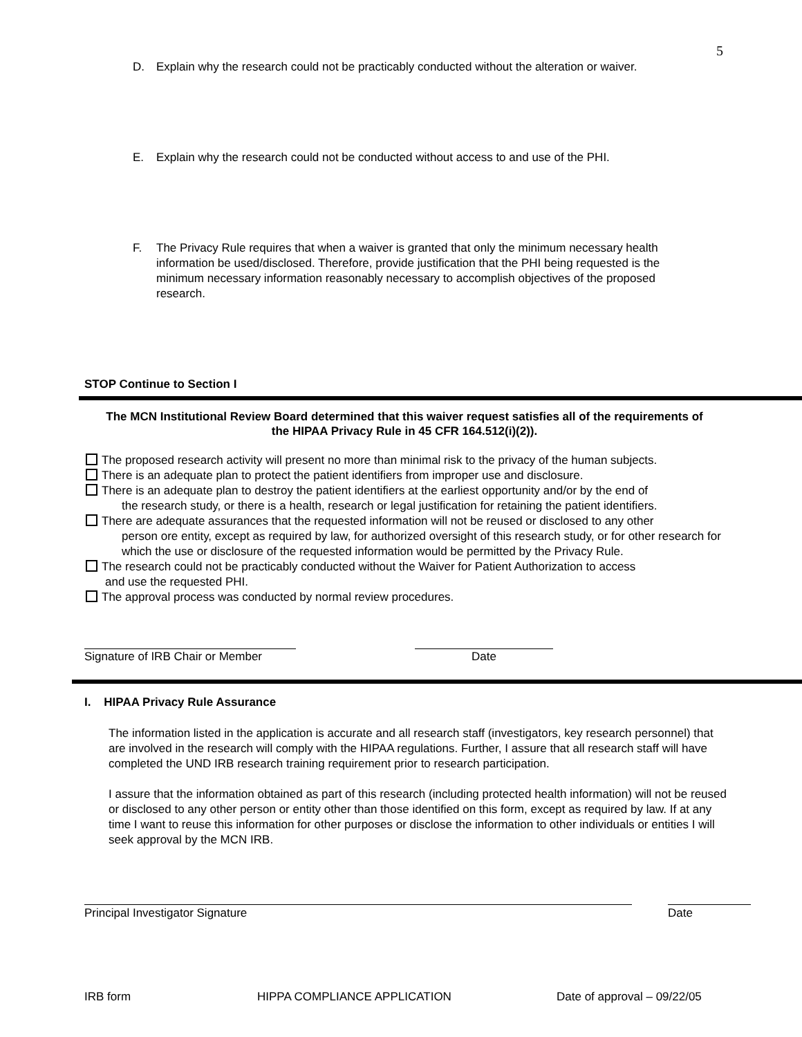5
D. Explain why the research could not be practicably conducted without the alteration or waiver.
E. Explain why the research could not be conducted without access to and use of the PHI.
F. The Privacy Rule requires that when a waiver is granted that only the minimum necessary health information be used/disclosed. Therefore, provide justification that the PHI being requested is the minimum necessary information reasonably necessary to accomplish objectives of the proposed research.
STOP Continue to Section I
The MCN Institutional Review Board determined that this waiver request satisfies all of the requirements of the HIPAA Privacy Rule in 45 CFR 164.512(i)(2)).
The proposed research activity will present no more than minimal risk to the privacy of the human subjects.
There is an adequate plan to protect the patient identifiers from improper use and disclosure.
There is an adequate plan to destroy the patient identifiers at the earliest opportunity and/or by the end of
the research study, or there is a health, research or legal justification for retaining the patient identifiers.
There are adequate assurances that the requested information will not be reused or disclosed to any other
person ore entity, except as required by law, for authorized oversight of this research study, or for other research for which the use or disclosure of the requested information would be permitted by the Privacy Rule.
The research could not be practicably conducted without the Waiver for Patient Authorization to access
and use the requested PHI.
The approval process was conducted by normal review procedures.
Signature of IRB Chair or Member
Date
I. HIPAA Privacy Rule Assurance
The information listed in the application is accurate and all research staff (investigators, key research personnel) that are involved in the research will comply with the HIPAA regulations. Further, I assure that all research staff will have completed the UND IRB research training requirement prior to research participation.
I assure that the information obtained as part of this research (including protected health information) will not be reused or disclosed to any other person or entity other than those identified on this form, except as required by law. If at any time I want to reuse this information for other purposes or disclose the information to other individuals or entities I will seek approval by the MCN IRB.
Principal Investigator Signature Date
IRB form HIPPA COMPLIANCE APPLICATION Date of approval – 09/22/05